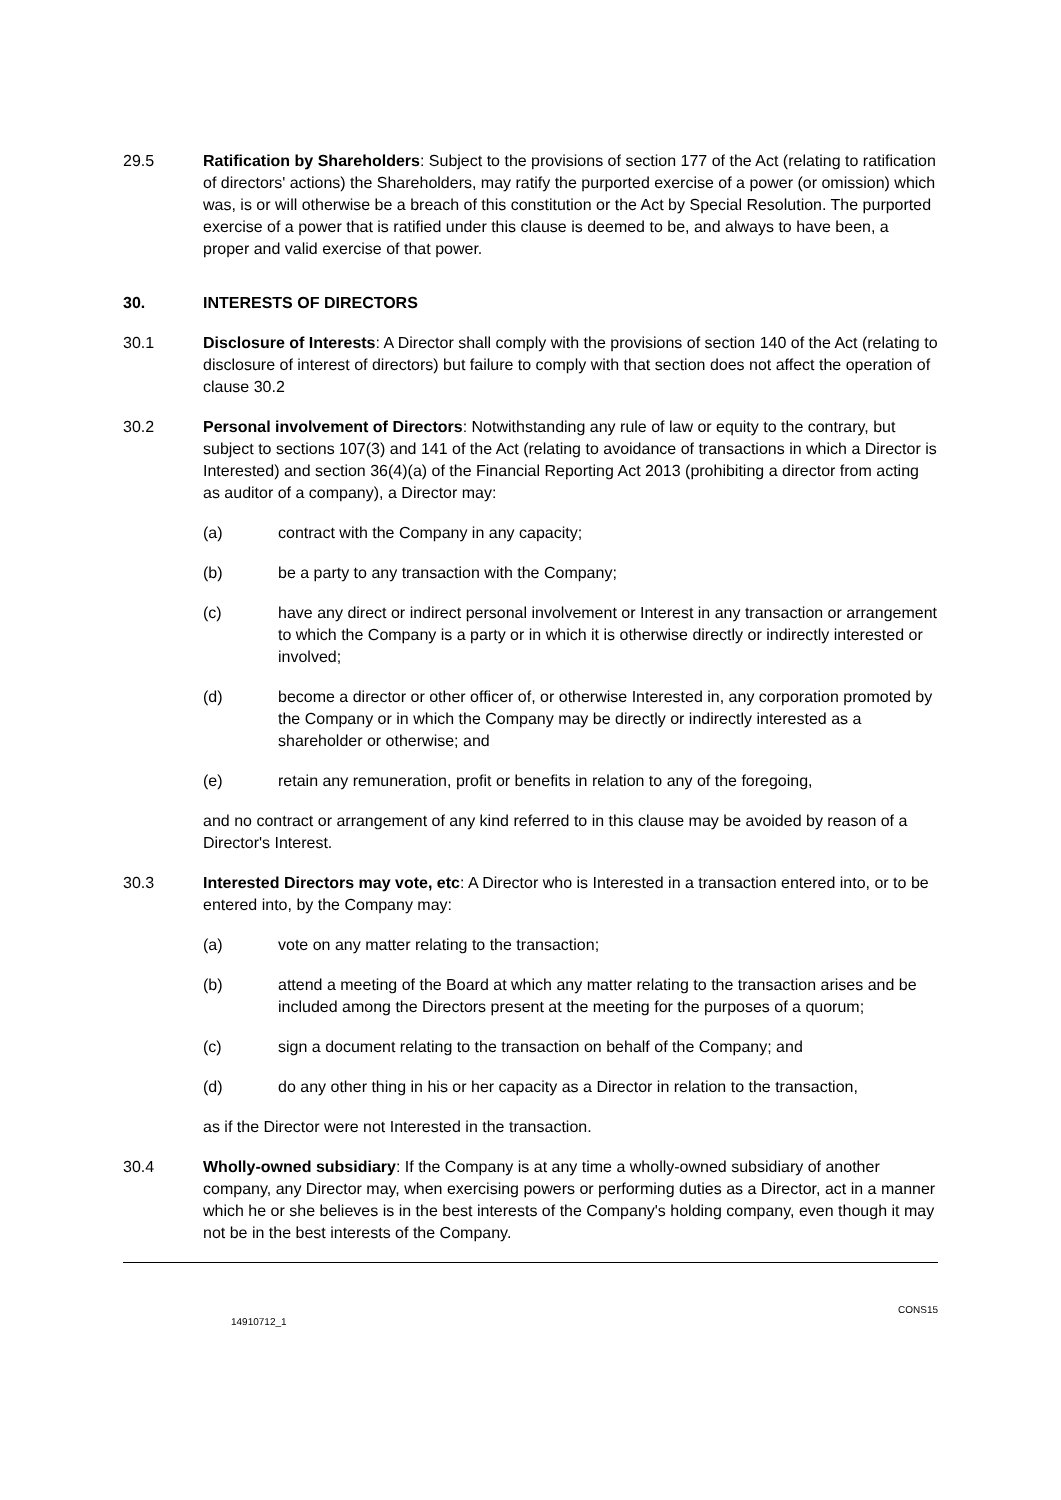29.5 Ratification by Shareholders: Subject to the provisions of section 177 of the Act (relating to ratification of directors' actions) the Shareholders, may ratify the purported exercise of a power (or omission) which was, is or will otherwise be a breach of this constitution or the Act by Special Resolution. The purported exercise of a power that is ratified under this clause is deemed to be, and always to have been, a proper and valid exercise of that power.
30. INTERESTS OF DIRECTORS
30.1 Disclosure of Interests: A Director shall comply with the provisions of section 140 of the Act (relating to disclosure of interest of directors) but failure to comply with that section does not affect the operation of clause 30.2
30.2 Personal involvement of Directors: Notwithstanding any rule of law or equity to the contrary, but subject to sections 107(3) and 141 of the Act (relating to avoidance of transactions in which a Director is Interested) and section 36(4)(a) of the Financial Reporting Act 2013 (prohibiting a director from acting as auditor of a company), a Director may:
(a) contract with the Company in any capacity;
(b) be a party to any transaction with the Company;
(c) have any direct or indirect personal involvement or Interest in any transaction or arrangement to which the Company is a party or in which it is otherwise directly or indirectly interested or involved;
(d) become a director or other officer of, or otherwise Interested in, any corporation promoted by the Company or in which the Company may be directly or indirectly interested as a shareholder or otherwise; and
(e) retain any remuneration, profit or benefits in relation to any of the foregoing,
and no contract or arrangement of any kind referred to in this clause may be avoided by reason of a Director's Interest.
30.3 Interested Directors may vote, etc: A Director who is Interested in a transaction entered into, or to be entered into, by the Company may:
(a) vote on any matter relating to the transaction;
(b) attend a meeting of the Board at which any matter relating to the transaction arises and be included among the Directors present at the meeting for the purposes of a quorum;
(c) sign a document relating to the transaction on behalf of the Company; and
(d) do any other thing in his or her capacity as a Director in relation to the transaction,
as if the Director were not Interested in the transaction.
30.4 Wholly-owned subsidiary: If the Company is at any time a wholly-owned subsidiary of another company, any Director may, when exercising powers or performing duties as a Director, act in a manner which he or she believes is in the best interests of the Company's holding company, even though it may not be in the best interests of the Company.
14910712_1 CONS15